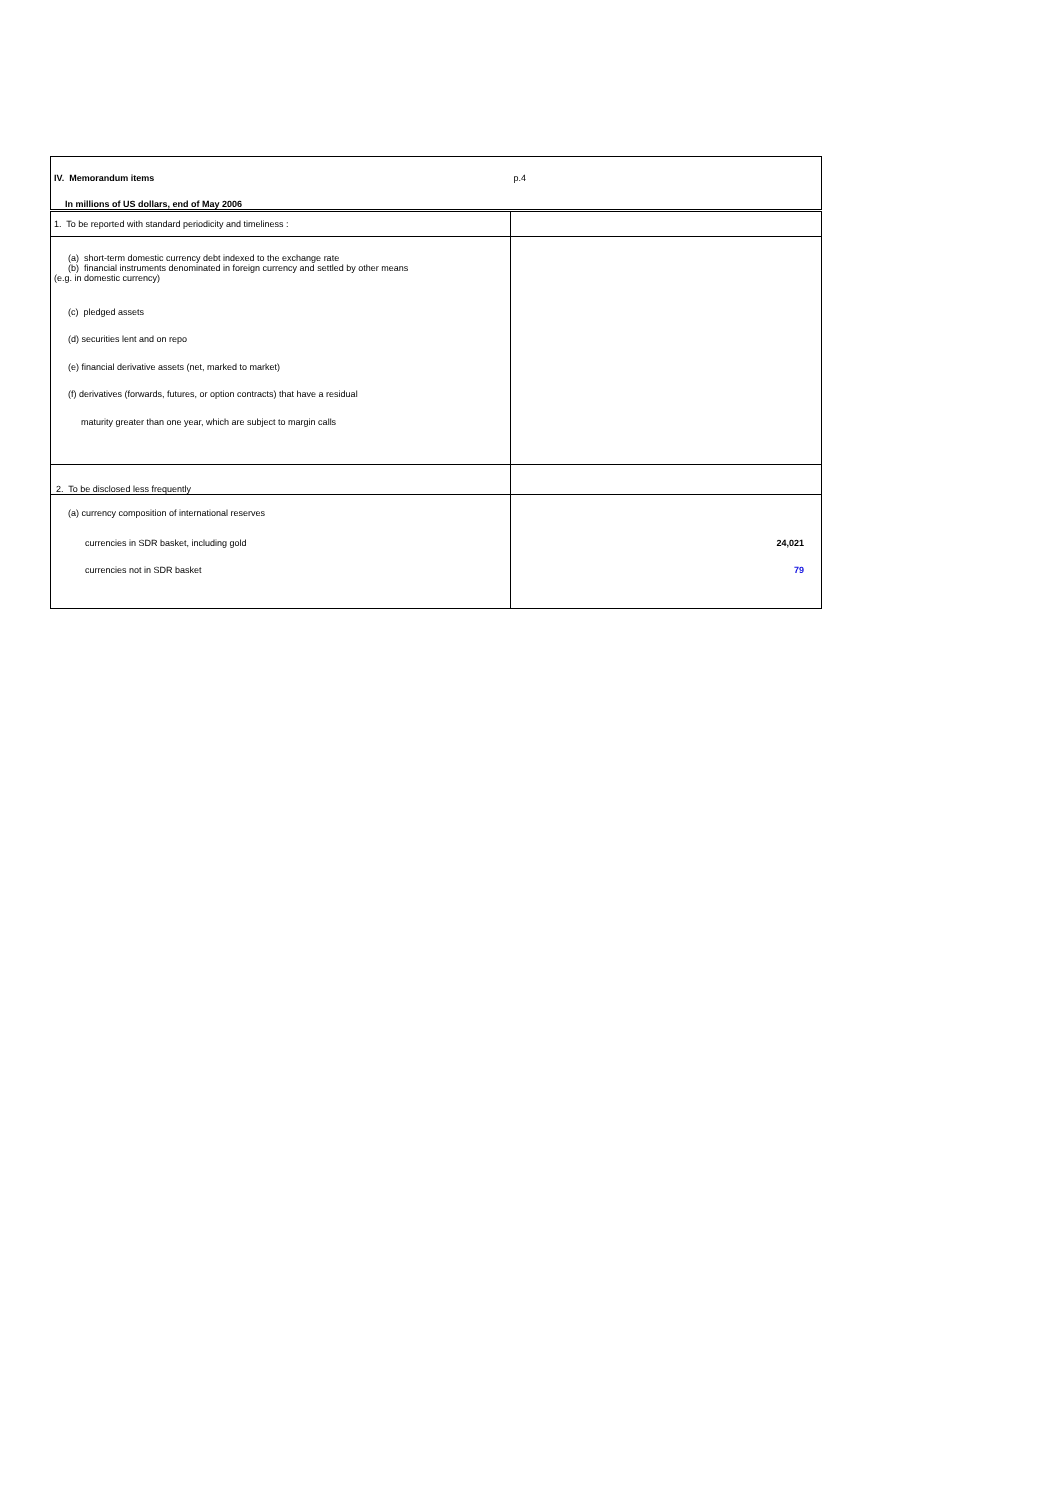| IV. Memorandum items | p.4 |
| In millions of US dollars, end of May 2006 | |
| 1. To be reported with standard periodicity and timeliness : | |
| (a) short-term domestic currency debt indexed to the exchange rate (b) financial instruments denominated in foreign currency and settled by other means (e.g. in domestic currency) | |
| (c) pledged assets | |
| (d) securities lent and on repo | |
| (e) financial derivative assets (net, marked to market) | |
| (f) derivatives (forwards, futures, or option contracts) that have a residual | |
| maturity greater than one year, which are subject to margin calls | |
| 2. To be disclosed less frequently | |
| (a) currency composition of international reserves | |
| currencies in SDR basket, including gold | 24,021 |
| currencies not in SDR basket | 79 |